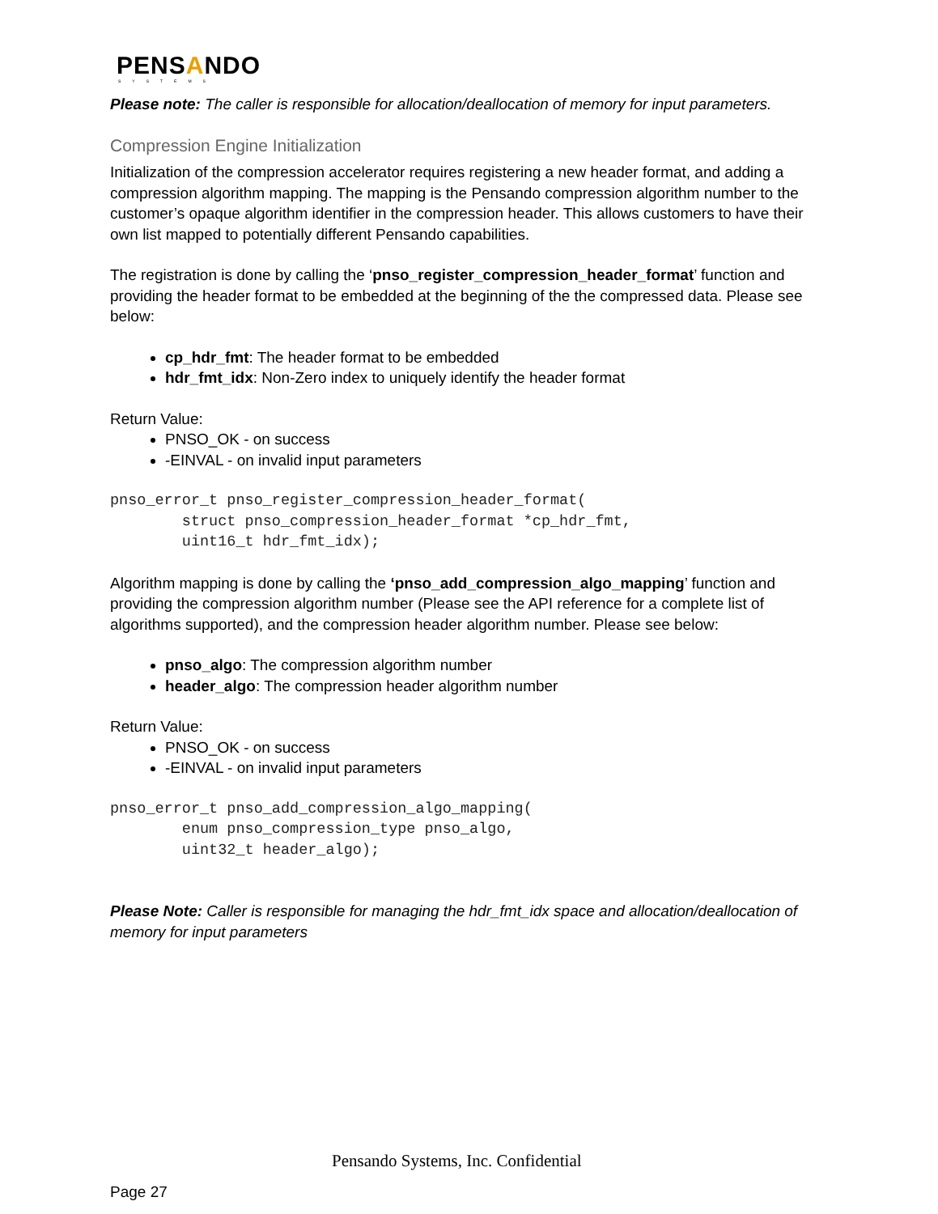PENSANDO
SYSTEMS
Please note: The caller is responsible for allocation/deallocation of memory for input parameters.
Compression Engine Initialization
Initialization of the compression accelerator requires registering a new header format, and adding a compression algorithm mapping. The mapping is the Pensando compression algorithm number to the customer’s opaque algorithm identifier in the compression header. This allows customers to have their own list mapped to potentially different Pensando capabilities.
The registration is done by calling the ‘pnso_register_compression_header_format’ function and providing the header format to be embedded at the beginning of the the compressed data. Please see below:
cp_hdr_fmt: The header format to be embedded
hdr_fmt_idx: Non-Zero index to uniquely identify the header format
Return Value:
PNSO_OK - on success
-EINVAL - on invalid input parameters
pnso_error_t pnso_register_compression_header_format(
        struct pnso_compression_header_format *cp_hdr_fmt,
        uint16_t hdr_fmt_idx);
Algorithm mapping is done by calling the ‘pnso_add_compression_algo_mapping’ function and providing the compression algorithm number (Please see the API reference for a complete list of algorithms supported), and the compression header algorithm number. Please see below:
pnso_algo: The compression algorithm number
header_algo: The compression header algorithm number
Return Value:
PNSO_OK - on success
-EINVAL - on invalid input parameters
pnso_error_t pnso_add_compression_algo_mapping(
        enum pnso_compression_type pnso_algo,
        uint32_t header_algo);
Please Note: Caller is responsible for managing the hdr_fmt_idx space and allocation/deallocation of memory for input parameters
Pensando Systems, Inc. Confidential
Page 27